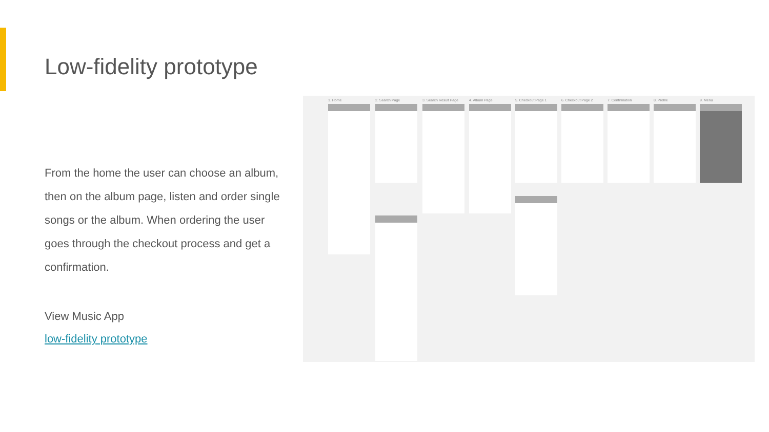Low-fidelity prototype
From the home the user can choose an album, then on the album page, listen and order single songs or the album. When ordering the user goes through the checkout process and get a confirmation.
View Music App
low-fidelity prototype
1. Home 2. Search Page 3. Search Result Page 4. Album Page 5. Checkout Page 1 6. Checkout Page 2 7. Confirmation 8. Profile 9. Menu